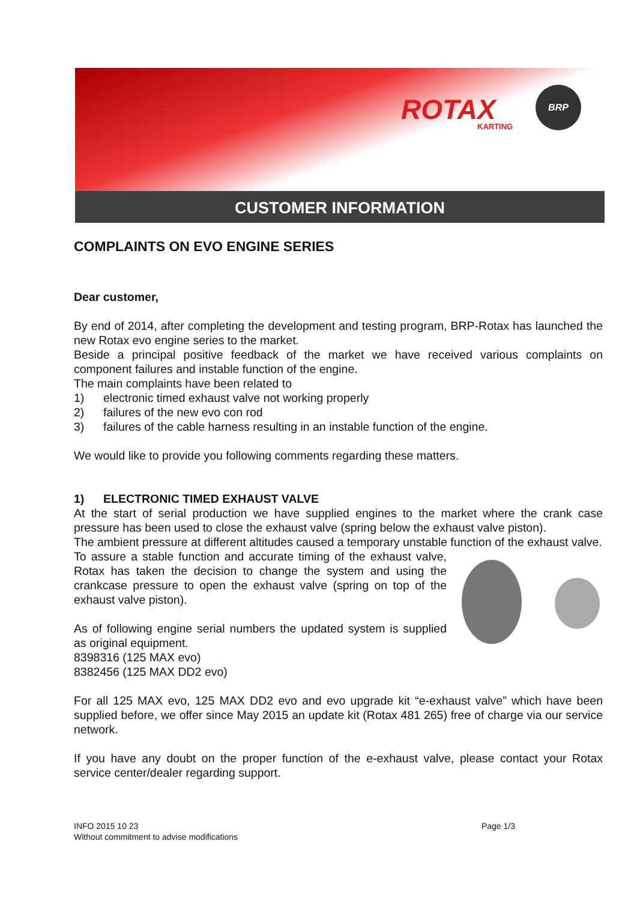ROTAX
KARTING
BRP
CUSTOMER INFORMATION
COMPLAINTS ON EVO ENGINE SERIES
Dear customer,
By end of 2014, after completing the development and testing program, BRP-Rotax has launched the new Rotax evo engine series to the market.
Beside a principal positive feedback of the market we have received various complaints on component failures and instable function of the engine.
The main complaints have been related to
1) electronic timed exhaust valve not working properly
2) failures of the new evo con rod
3) failures of the cable harness resulting in an instable function of the engine.
We would like to provide you following comments regarding these matters.
1) ELECTRONIC TIMED EXHAUST VALVE
At the start of serial production we have supplied engines to the market where the crank case pressure has been used to close the exhaust valve (spring below the exhaust valve piston).
The ambient pressure at different altitudes caused a temporary unstable function of the exhaust valve.
To assure a stable function and accurate timing of the exhaust valve, Rotax has taken the decision to change the system and using the crankcase pressure to open the exhaust valve (spring on top of the exhaust valve piston).
As of following engine serial numbers the updated system is supplied as original equipment.
8398316 (125 MAX evo)
8382456 (125 MAX DD2 evo)
For all 125 MAX evo, 125 MAX DD2 evo and evo upgrade kit “e-exhaust valve” which have been supplied before, we offer since May 2015 an update kit (Rotax 481 265) free of charge via our service network.
If you have any doubt on the proper function of the e-exhaust valve, please contact your Rotax service center/dealer regarding support.
INFO 2015 10 23 Page 1/3
Without commitment to advise modifications